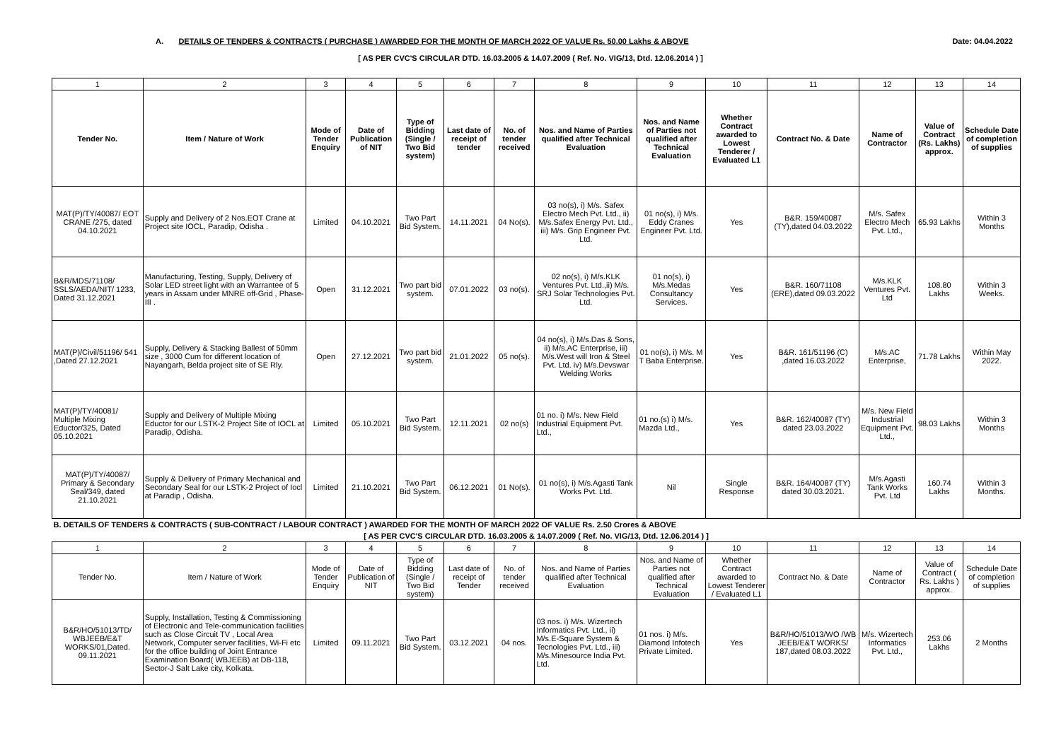A. DETAILS OF TENDERS & CONTRACTS ( PURCHASE ) AWARDED FOR THE MONTH OF MARCH 2022 OF VALUE Rs. 50.00 Lakhs & ABOVE Date: 04.04.2022
[ AS PER CVC'S CIRCULAR DTD. 16.03.2005 & 14.07.2009 ( Ref. No. VIG/13, Dtd. 12.06.2014 ) ]
| 1 | 2 | 3 | 4 | 5 | 6 | 7 | 8 | 9 | 10 | 11 | 12 | 13 | 14 |
| Tender No. | Item / Nature of Work | Mode of Tender Enquiry | Date of Publication of NIT | Type of Bidding (Single / Two Bid system) | Last date of receipt of tender | No. of tender received | Nos. and Name of Parties qualified after Technical Evaluation | Nos. and Name of Parties not qualified after Technical Evaluation | Whether Contract awarded to Lowest Tenderer / Evaluated L1 | Contract No. & Date | Name of Contractor | Value of Contract (Rs. Lakhs) approx. | Schedule Date of completion of supplies |
| MAT(P)/TY/40087/ EOT CRANE /275, dated 04.10.2021 | Supply and Delivery of 2 Nos.EOT Crane at Project site IOCL, Paradip, Odisha . | Limited | 04.10.2021 | Two Part Bid System. | 14.11.2021 | 04 No(s). | 03 no(s), i) M/s. Safex Electro Mech Pvt. Ltd., ii) M/s.Safex Energy Pvt. Ltd., iii) M/s. Grip Engineer Pvt. Ltd. | 01 no(s), i) M/s. Eddy Cranes Engineer Pvt. Ltd. | Yes | B&R. 159/40087 (TY),dated 04.03.2022 | M/s. Safex Electro Mech Pvt. Ltd., | 65.93 Lakhs | Within 3 Months |
| B&R/MDS/71108/ SSLS/AEDA/NIT/ 1233, Dated 31.12.2021 | Manufacturing, Testing, Supply, Delivery of Solar LED street light with an Warrantee of 5 years in Assam under MNRE off-Grid , Phase-III . | Open | 31.12.2021 | Two part bid system. | 07.01.2022 | 03 no(s). | 02 no(s), i) M/s.KLK Ventures Pvt. Ltd.,ii) M/s. SRJ Solar Technologies Pvt. Ltd. | 01 no(s), i) M/s.Medas Consultancy Services. | Yes | B&R. 160/71108 (ERE),dated 09.03.2022 | M/s.KLK Ventures Pvt. Ltd | 108.80 Lakhs | Within 3 Weeks. |
| MAT(P)/Civil/51196/ 541 ,Dated 27.12.2021 | Supply, Delivery & Stacking Ballest of 50mm size , 3000 Cum for different location of Nayangarh, Belda project site of SE Rly. | Open | 27.12.2021 | Two part bid system. | 21.01.2022 | 05 no(s). | 04 no(s), i) M/s.Das & Sons, ii) M/s.AC Enterprise, iii) M/s.West will Iron & Steel Pvt. Ltd. iv) M/s.Devswar Welding Works | 01 no(s), i) M/s. M T Baba Enterprise. | Yes | B&R. 161/51196 (C) ,dated 16.03.2022 | M/s.AC Enterprise, | 71.78 Lakhs | Within May 2022. |
| MAT(P)/TY/40081/ Multiple Mixing Eductor/325, Dated 05.10.2021 | Supply and Delivery of Multiple Mixing Eductor for our LSTK-2 Project Site of IOCL at Paradip, Odisha. | Limited | 05.10.2021 | Two Part Bid System. | 12.11.2021 | 02 no(s) | 01 no. i) M/s. New Field Industrial Equipment Pvt. Ltd., | 01 no.(s) i) M/s. Mazda Ltd., | Yes | B&R. 162/40087 (TY) dated 23.03.2022 | M/s. New Field Industrial Equipment Pvt. Ltd., | 98.03 Lakhs | Within 3 Months |
| MAT(P)/TY/40087/ Primary & Secondary Seal/349, dated 21.10.2021 | Supply & Delivery of Primary Mechanical and Secondary Seal for our LSTK-2 Project of Iocl at Paradip , Odisha. | Limited | 21.10.2021 | Two Part Bid System. | 06.12.2021 | 01 No(s). | 01 no(s), i) M/s.Agasti Tank Works Pvt. Ltd. | Nil | Single Response | B&R. 164/40087 (TY) dated 30.03.2021. | M/s.Agasti Tank Works Pvt. Ltd | 160.74 Lakhs | Within 3 Months. |
| B. DETAILS OF TENDERS & CONTRACTS ( SUB-CONTRACT / LABOUR CONTRACT ) AWARDED FOR THE MONTH OF MARCH 2022 OF VALUE Rs. 2.50 Crores & ABOVE | | | | | | | | | | | | | |
| [ AS PER CVC'S CIRCULAR DTD. 16.03.2005 & 14.07.2009 ( Ref. No. VIG/13, Dtd. 12.06.2014 ) ] | | | | | | | | | | | | | |
| 1 | 2 | 3 | 4 | 5 | 6 | 7 | 8 | 9 | 10 | 11 | 12 | 13 | 14 |
| Tender No. | Item / Nature of Work | Mode of Tender Enquiry | Date of Publication of NIT | Type of Bidding (Single / Two Bid system) | Last date of receipt of Tender | No. of tender received | Nos. and Name of Parties qualified after Technical Evaluation | Nos. and Name of Parties not qualified after Technical Evaluation | Whether Contract awarded to Lowest Tenderer / Evaluated L1 | Contract No. & Date | Name of Contractor | Value of Contract ( Rs. Lakhs ) approx. | Schedule Date of completion of supplies |
| B&R/HO/51013/TD/ WBJEEB/E&T WORKS/01,Dated. 09.11.2021 | Supply, Installation, Testing & Commissioning of Electronic and Tele-communication facilities such as Close Circuit TV , Local Area Network, Computer server facilities, Wi-Fi etc for the office building of Joint Entrance Examination Board( WBJEEB) at DB-118, Sector-J Salt Lake city, Kolkata. | Limited | 09.11.2021 | Two Part Bid System. | 03.12.2021 | 04 nos. | 03 nos. i) M/s. Wizertech Informatics Pvt. Ltd., ii) M/s.E-Square System & Tecnologies Pvt. Ltd., iii) M/s.Minesource India Pvt. Ltd. | 01 nos. i) M/s. Diamond Infotech Private Limited. | Yes | B&R/HO/51013/WO /WB JEEB/E&T WORKS/ 187,dated 08.03.2022 | M/s. Wizertech Informatics Pvt. Ltd., | 253.06 Lakhs | 2 Months |